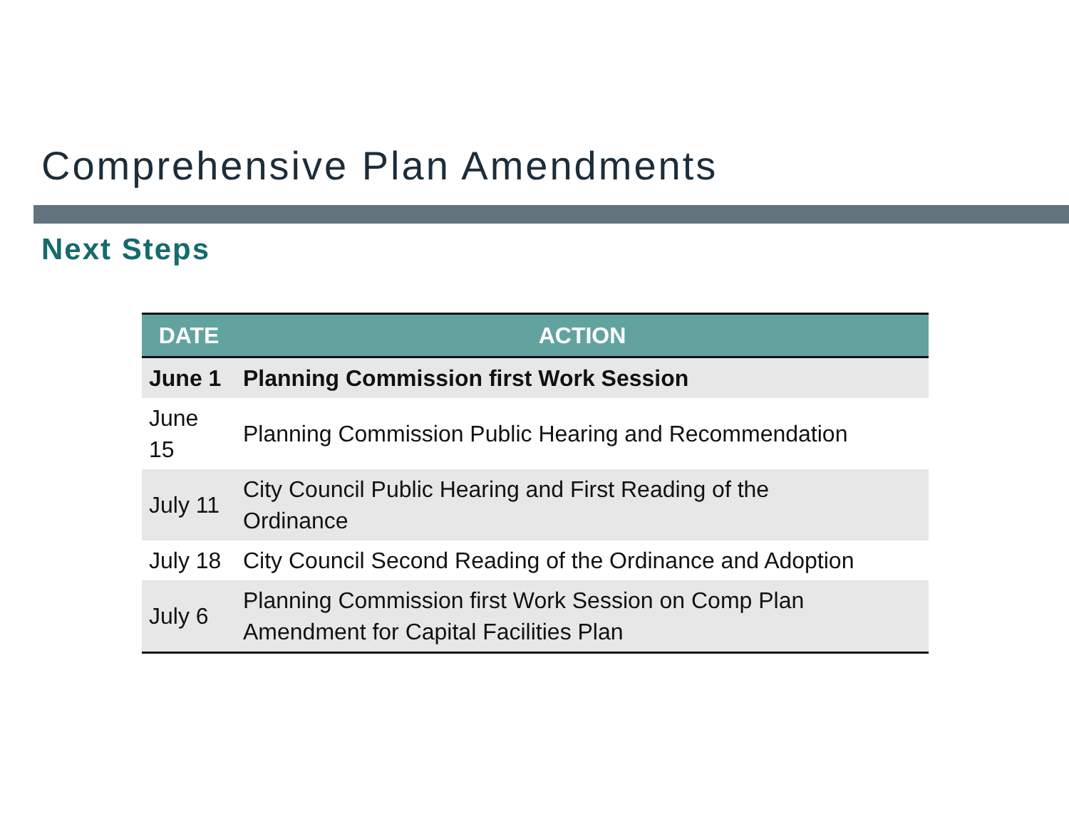Comprehensive Plan Amendments
Next Steps
| DATE | ACTION |
| --- | --- |
| June 1 | Planning Commission first Work Session |
| June 15 | Planning Commission Public Hearing and Recommendation |
| July 11 | City Council Public Hearing and First Reading of the Ordinance |
| July 18 | City Council Second Reading of the Ordinance and Adoption |
| July 6 | Planning Commission first Work Session on Comp Plan Amendment for Capital Facilities Plan |